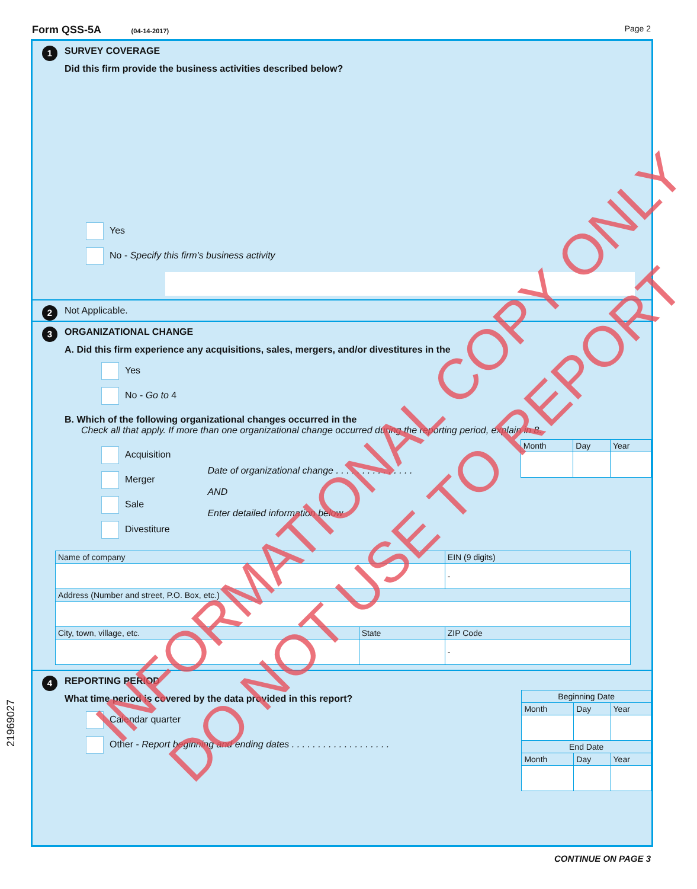Form QSS-5A (04-14-2017) Page 2
1
SURVEY COVERAGE
Did this firm provide the business activities described below?
Yes
No - Specify this firm's business activity
2 Not Applicable.
3
ORGANIZATIONAL CHANGE
A. Did this firm experience any acquisitions, sales, mergers, and/or divestitures in the
Yes
No - Go to 4
B. Which of the following organizational changes occurred in the
Check all that apply. If more than one organizational change occurred during the reporting period, explain in 8.
Acquisition
Merger
Sale
Divestiture
Date of organizational change . . . . . . . . . . . . . . .
AND
Enter detailed information below
| Month | Day | Year |
| --- | --- | --- |
| Name of company | | EIN (9 digits) |
| --- | --- | --- |
| | | - |
| Address (Number and street, P.O. Box, etc.) | | |
| City, town, village, etc. | State | ZIP Code |
| | | - |
4
REPORTING PERIOD
What time period is covered by the data provided in this report?
Calendar quarter
Other - Report beginning and ending dates . . . . . . . . . . . . . . . . . . .
| Beginning Date | | |
| --- | --- | --- |
| Month | Day | Year |
| End Date | | |
| Month | Day | Year |
CONTINUE ON PAGE 3
21969027
INFORMATIONAL COPY ONLY
DO NOT USE TO REPORT